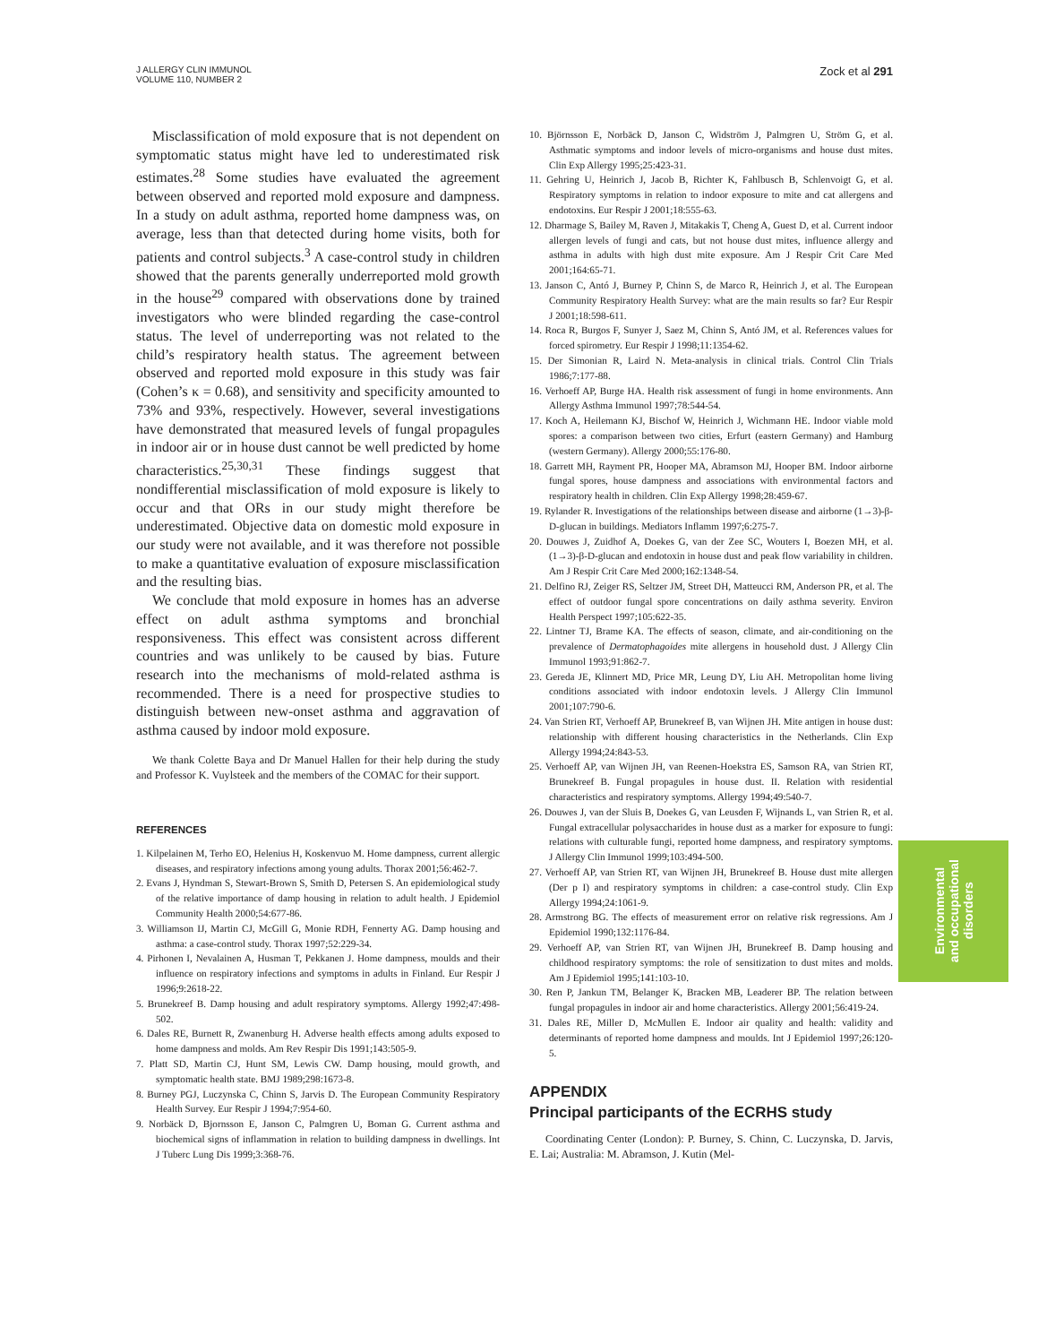J ALLERGY CLIN IMMUNOL
VOLUME 110, NUMBER 2
Zock et al 291
Misclassification of mold exposure that is not dependent on symptomatic status might have led to underestimated risk estimates.<sup>28</sup> Some studies have evaluated the agreement between observed and reported mold exposure and dampness. In a study on adult asthma, reported home dampness was, on average, less than that detected during home visits, both for patients and control subjects.<sup>3</sup> A case-control study in children showed that the parents generally underreported mold growth in the house<sup>29</sup> compared with observations done by trained investigators who were blinded regarding the case-control status. The level of underreporting was not related to the child’s respiratory health status. The agreement between observed and reported mold exposure in this study was fair (Cohen’s κ = 0.68), and sensitivity and specificity amounted to 73% and 93%, respectively. However, several investigations have demonstrated that measured levels of fungal propagules in indoor air or in house dust cannot be well predicted by home characteristics.<sup>25,30,31</sup> These findings suggest that nondifferential misclassification of mold exposure is likely to occur and that ORs in our study might therefore be underestimated. Objective data on domestic mold exposure in our study were not available, and it was therefore not possible to make a quantitative evaluation of exposure misclassification and the resulting bias.
We conclude that mold exposure in homes has an adverse effect on adult asthma symptoms and bronchial responsiveness. This effect was consistent across different countries and was unlikely to be caused by bias. Future research into the mechanisms of mold-related asthma is recommended. There is a need for prospective studies to distinguish between new-onset asthma and aggravation of asthma caused by indoor mold exposure.
We thank Colette Baya and Dr Manuel Hallen for their help during the study and Professor K. Vuylsteek and the members of the COMAC for their support.
REFERENCES
1. Kilpelainen M, Terho EO, Helenius H, Koskenvuo M. Home dampness, current allergic diseases, and respiratory infections among young adults. Thorax 2001;56:462-7.
2. Evans J, Hyndman S, Stewart-Brown S, Smith D, Petersen S. An epidemiological study of the relative importance of damp housing in relation to adult health. J Epidemiol Community Health 2000;54:677-86.
3. Williamson IJ, Martin CJ, McGill G, Monie RDH, Fennerty AG. Damp housing and asthma: a case-control study. Thorax 1997;52:229-34.
4. Pirhonen I, Nevalainen A, Husman T, Pekkanen J. Home dampness, moulds and their influence on respiratory infections and symptoms in adults in Finland. Eur Respir J 1996;9:2618-22.
5. Brunekreef B. Damp housing and adult respiratory symptoms. Allergy 1992;47:498-502.
6. Dales RE, Burnett R, Zwanenburg H. Adverse health effects among adults exposed to home dampness and molds. Am Rev Respir Dis 1991;143:505-9.
7. Platt SD, Martin CJ, Hunt SM, Lewis CW. Damp housing, mould growth, and symptomatic health state. BMJ 1989;298:1673-8.
8. Burney PGJ, Luczynska C, Chinn S, Jarvis D. The European Community Respiratory Health Survey. Eur Respir J 1994;7:954-60.
9. Norbäck D, Bjornsson E, Janson C, Palmgren U, Boman G. Current asthma and biochemical signs of inflammation in relation to building dampness in dwellings. Int J Tuberc Lung Dis 1999;3:368-76.
10. Björnsson E, Norbäck D, Janson C, Widström J, Palmgren U, Ström G, et al. Asthmatic symptoms and indoor levels of micro-organisms and house dust mites. Clin Exp Allergy 1995;25:423-31.
11. Gehring U, Heinrich J, Jacob B, Richter K, Fahlbusch B, Schlenvoigt G, et al. Respiratory symptoms in relation to indoor exposure to mite and cat allergens and endotoxins. Eur Respir J 2001;18:555-63.
12. Dharmage S, Bailey M, Raven J, Mitakakis T, Cheng A, Guest D, et al. Current indoor allergen levels of fungi and cats, but not house dust mites, influence allergy and asthma in adults with high dust mite exposure. Am J Respir Crit Care Med 2001;164:65-71.
13. Janson C, Antó J, Burney P, Chinn S, de Marco R, Heinrich J, et al. The European Community Respiratory Health Survey: what are the main results so far? Eur Respir J 2001;18:598-611.
14. Roca R, Burgos F, Sunyer J, Saez M, Chinn S, Antó JM, et al. References values for forced spirometry. Eur Respir J 1998;11:1354-62.
15. Der Simonian R, Laird N. Meta-analysis in clinical trials. Control Clin Trials 1986;7:177-88.
16. Verhoeff AP, Burge HA. Health risk assessment of fungi in home environments. Ann Allergy Asthma Immunol 1997;78:544-54.
17. Koch A, Heilemann KJ, Bischof W, Heinrich J, Wichmann HE. Indoor viable mold spores: a comparison between two cities, Erfurt (eastern Germany) and Hamburg (western Germany). Allergy 2000;55:176-80.
18. Garrett MH, Rayment PR, Hooper MA, Abramson MJ, Hooper BM. Indoor airborne fungal spores, house dampness and associations with environmental factors and respiratory health in children. Clin Exp Allergy 1998;28:459-67.
19. Rylander R. Investigations of the relationships between disease and airborne (1→3)-β-D-glucan in buildings. Mediators Inflamm 1997;6:275-7.
20. Douwes J, Zuidhof A, Doekes G, van der Zee SC, Wouters I, Boezen MH, et al. (1→3)-β-D-glucan and endotoxin in house dust and peak flow variability in children. Am J Respir Crit Care Med 2000;162:1348-54.
21. Delfino RJ, Zeiger RS, Seltzer JM, Street DH, Matteucci RM, Anderson PR, et al. The effect of outdoor fungal spore concentrations on daily asthma severity. Environ Health Perspect 1997;105:622-35.
22. Lintner TJ, Brame KA. The effects of season, climate, and air-conditioning on the prevalence of Dermatophagoides mite allergens in household dust. J Allergy Clin Immunol 1993;91:862-7.
23. Gereda JE, Klinnert MD, Price MR, Leung DY, Liu AH. Metropolitan home living conditions associated with indoor endotoxin levels. J Allergy Clin Immunol 2001;107:790-6.
24. Van Strien RT, Verhoeff AP, Brunekreef B, van Wijnen JH. Mite antigen in house dust: relationship with different housing characteristics in the Netherlands. Clin Exp Allergy 1994;24:843-53.
25. Verhoeff AP, van Wijnen JH, van Reenen-Hoekstra ES, Samson RA, van Strien RT, Brunekreef B. Fungal propagules in house dust. II. Relation with residential characteristics and respiratory symptoms. Allergy 1994;49:540-7.
26. Douwes J, van der Sluis B, Doekes G, van Leusden F, Wijnands L, van Strien R, et al. Fungal extracellular polysaccharides in house dust as a marker for exposure to fungi: relations with culturable fungi, reported home dampness, and respiratory symptoms. J Allergy Clin Immunol 1999;103:494-500.
27. Verhoeff AP, van Strien RT, van Wijnen JH, Brunekreef B. House dust mite allergen (Der p I) and respiratory symptoms in children: a case-control study. Clin Exp Allergy 1994;24:1061-9.
28. Armstrong BG. The effects of measurement error on relative risk regressions. Am J Epidemiol 1990;132:1176-84.
29. Verhoeff AP, van Strien RT, van Wijnen JH, Brunekreef B. Damp housing and childhood respiratory symptoms: the role of sensitization to dust mites and molds. Am J Epidemiol 1995;141:103-10.
30. Ren P, Jankun TM, Belanger K, Bracken MB, Leaderer BP. The relation between fungal propagules in indoor air and home characteristics. Allergy 2001;56:419-24.
31. Dales RE, Miller D, McMullen E. Indoor air quality and health: validity and determinants of reported home dampness and moulds. Int J Epidemiol 1997;26:120-5.
APPENDIX
Principal participants of the ECRHS study
Coordinating Center (London): P. Burney, S. Chinn, C. Luczynska, D. Jarvis, E. Lai; Australia: M. Abramson, J. Kutin (Mel-
Environmental
and occupational
disorders